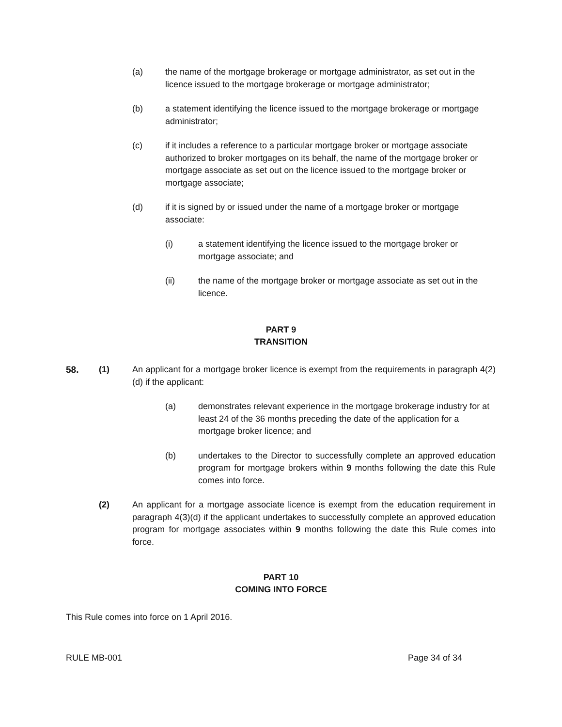(a) the name of the mortgage brokerage or mortgage administrator, as set out in the licence issued to the mortgage brokerage or mortgage administrator;
(b) a statement identifying the licence issued to the mortgage brokerage or mortgage administrator;
(c) if it includes a reference to a particular mortgage broker or mortgage associate authorized to broker mortgages on its behalf, the name of the mortgage broker or mortgage associate as set out on the licence issued to the mortgage broker or mortgage associate;
(d) if it is signed by or issued under the name of a mortgage broker or mortgage associate:
(i) a statement identifying the licence issued to the mortgage broker or mortgage associate; and
(ii) the name of the mortgage broker or mortgage associate as set out in the licence.
PART 9
TRANSITION
58. (1) An applicant for a mortgage broker licence is exempt from the requirements in paragraph 4(2)(d) if the applicant:
(a) demonstrates relevant experience in the mortgage brokerage industry for at least 24 of the 36 months preceding the date of the application for a mortgage broker licence; and
(b) undertakes to the Director to successfully complete an approved education program for mortgage brokers within 9 months following the date this Rule comes into force.
(2) An applicant for a mortgage associate licence is exempt from the education requirement in paragraph 4(3)(d) if the applicant undertakes to successfully complete an approved education program for mortgage associates within 9 months following the date this Rule comes into force.
PART 10
COMING INTO FORCE
This Rule comes into force on 1 April 2016.
RULE MB-001 Page 34 of 34